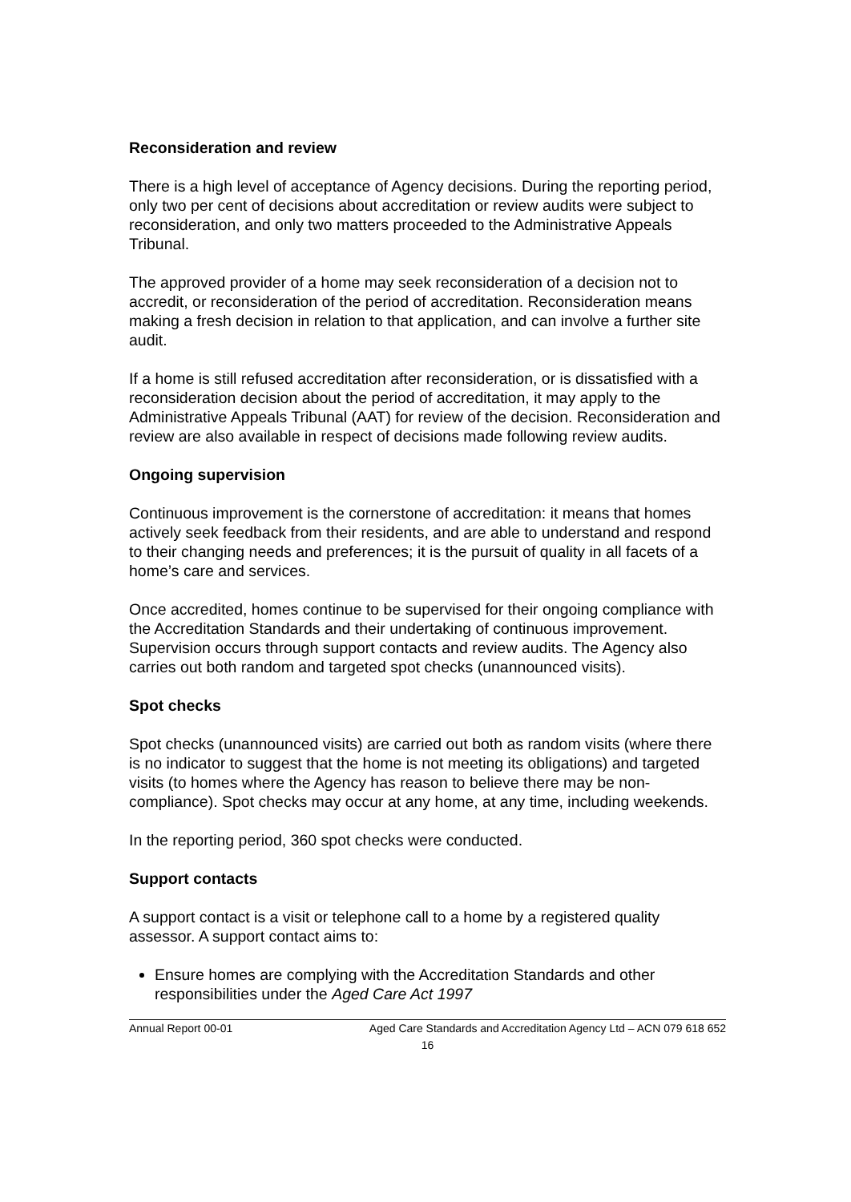Reconsideration and review
There is a high level of acceptance of Agency decisions. During the reporting period, only two per cent of decisions about accreditation or review audits were subject to reconsideration, and only two matters proceeded to the Administrative Appeals Tribunal.
The approved provider of a home may seek reconsideration of a decision not to accredit, or reconsideration of the period of accreditation. Reconsideration means making a fresh decision in relation to that application, and can involve a further site audit.
If a home is still refused accreditation after reconsideration, or is dissatisfied with a reconsideration decision about the period of accreditation, it may apply to the Administrative Appeals Tribunal (AAT) for review of the decision. Reconsideration and review are also available in respect of decisions made following review audits.
Ongoing supervision
Continuous improvement is the cornerstone of accreditation: it means that homes actively seek feedback from their residents, and are able to understand and respond to their changing needs and preferences; it is the pursuit of quality in all facets of a home’s care and services.
Once accredited, homes continue to be supervised for their ongoing compliance with the Accreditation Standards and their undertaking of continuous improvement. Supervision occurs through support contacts and review audits. The Agency also carries out both random and targeted spot checks (unannounced visits).
Spot checks
Spot checks (unannounced visits) are carried out both as random visits (where there is no indicator to suggest that the home is not meeting its obligations) and targeted visits (to homes where the Agency has reason to believe there may be non-compliance). Spot checks may occur at any home, at any time, including weekends.
In the reporting period, 360 spot checks were conducted.
Support contacts
A support contact is a visit or telephone call to a home by a registered quality assessor. A support contact aims to:
Ensure homes are complying with the Accreditation Standards and other responsibilities under the Aged Care Act 1997
Annual Report 00-01 Aged Care Standards and Accreditation Agency Ltd – ACN 079 618 652
16